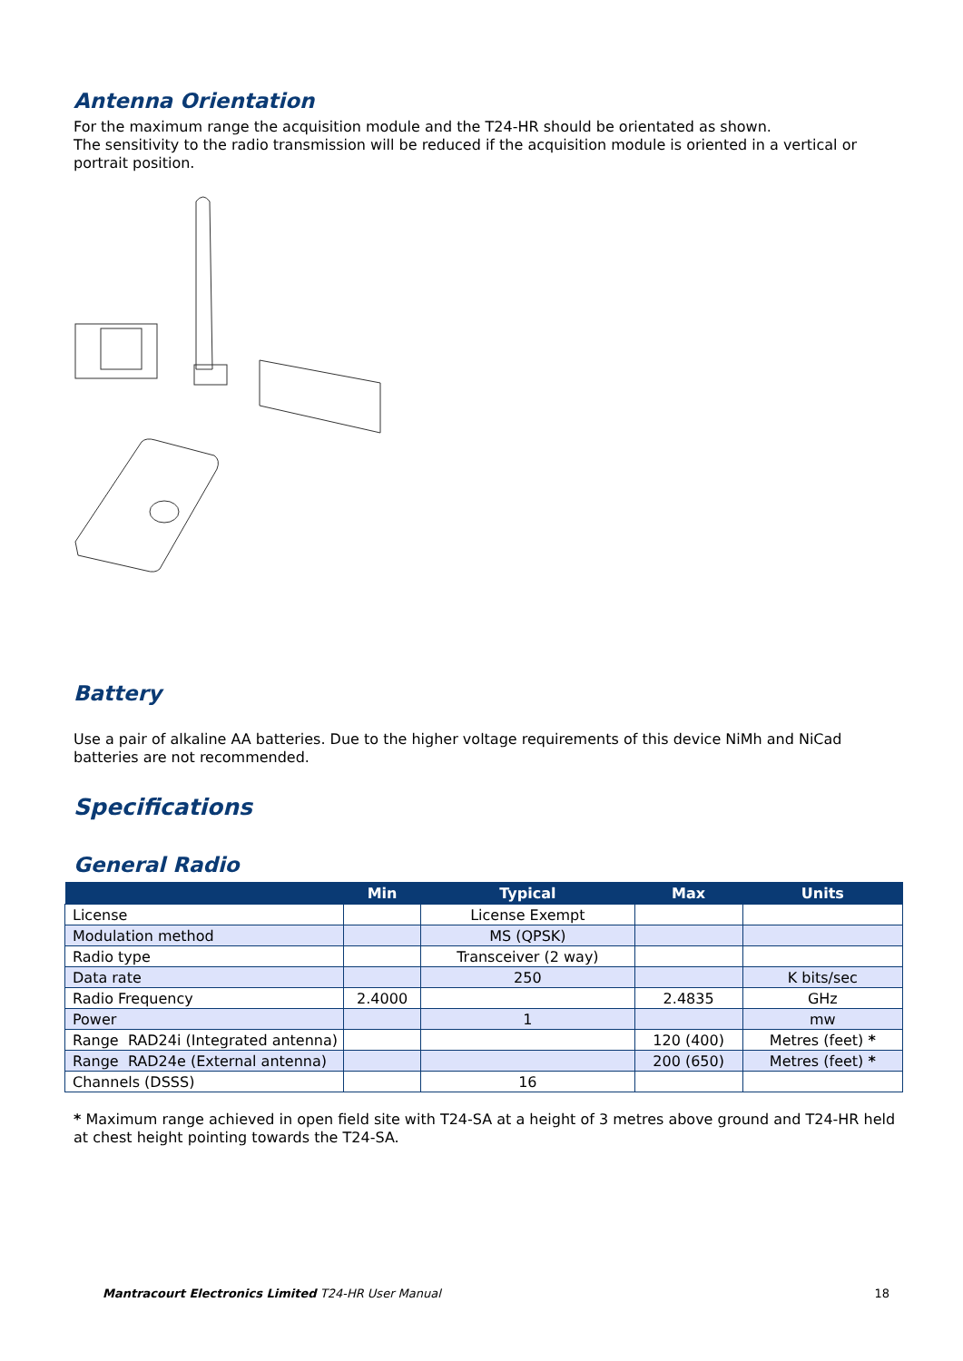Antenna Orientation
For the maximum range the acquisition module and the T24-HR should be orientated as shown.
The sensitivity to the radio transmission will be reduced if the acquisition module is oriented in a vertical or portrait position.
Battery
Use a pair of alkaline AA batteries. Due to the higher voltage requirements of this device NiMh and NiCad batteries are not recommended.
Specifications
General Radio
| | Min | Typical | Max | Units |
| --- | --- | --- | --- | --- |
| License | | License Exempt | | |
| Modulation method | | MS (QPSK) | | |
| Radio type | | Transceiver (2 way) | | |
| Data rate | | 250 | | K bits/sec |
| Radio Frequency | 2.4000 | | 2.4835 | GHz |
| Power | | 1 | | mw |
| Range RAD24i (Integrated antenna) | | | 120 (400) | Metres (feet) * |
| Range RAD24e (External antenna) | | | 200 (650) | Metres (feet) * |
| Channels (DSSS) | | 16 | | |
* Maximum range achieved in open field site with T24-SA at a height of 3 metres above ground and T24-HR held at chest height pointing towards the T24-SA.
Mantracourt Electronics Limited T24-HR User Manual 18